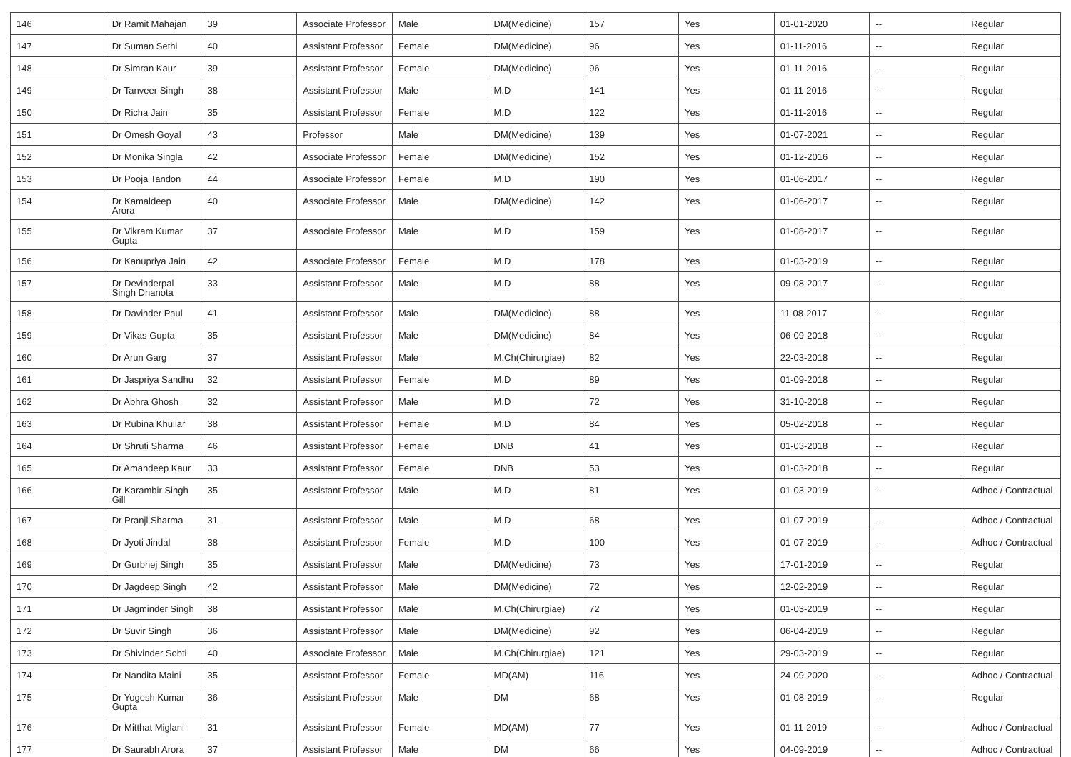| 146 | Dr Ramit Mahajan | 39 | Associate Professor | Male | DM(Medicine) | 157 | Yes | 01-01-2020 | -- | Regular |
| 147 | Dr Suman Sethi | 40 | Assistant Professor | Female | DM(Medicine) | 96 | Yes | 01-11-2016 | -- | Regular |
| 148 | Dr Simran Kaur | 39 | Assistant Professor | Female | DM(Medicine) | 96 | Yes | 01-11-2016 | -- | Regular |
| 149 | Dr Tanveer Singh | 38 | Assistant Professor | Male | M.D | 141 | Yes | 01-11-2016 | -- | Regular |
| 150 | Dr Richa Jain | 35 | Assistant Professor | Female | M.D | 122 | Yes | 01-11-2016 | -- | Regular |
| 151 | Dr Omesh Goyal | 43 | Professor | Male | DM(Medicine) | 139 | Yes | 01-07-2021 | -- | Regular |
| 152 | Dr Monika Singla | 42 | Associate Professor | Female | DM(Medicine) | 152 | Yes | 01-12-2016 | -- | Regular |
| 153 | Dr Pooja Tandon | 44 | Associate Professor | Female | M.D | 190 | Yes | 01-06-2017 | -- | Regular |
| 154 | Dr Kamaldeep Arora | 40 | Associate Professor | Male | DM(Medicine) | 142 | Yes | 01-06-2017 | -- | Regular |
| 155 | Dr Vikram Kumar Gupta | 37 | Associate Professor | Male | M.D | 159 | Yes | 01-08-2017 | -- | Regular |
| 156 | Dr Kanupriya Jain | 42 | Associate Professor | Female | M.D | 178 | Yes | 01-03-2019 | -- | Regular |
| 157 | Dr Devinderpal Singh Dhanota | 33 | Assistant Professor | Male | M.D | 88 | Yes | 09-08-2017 | -- | Regular |
| 158 | Dr Davinder Paul | 41 | Assistant Professor | Male | DM(Medicine) | 88 | Yes | 11-08-2017 | -- | Regular |
| 159 | Dr Vikas Gupta | 35 | Assistant Professor | Male | DM(Medicine) | 84 | Yes | 06-09-2018 | -- | Regular |
| 160 | Dr Arun Garg | 37 | Assistant Professor | Male | M.Ch(Chirurgiae) | 82 | Yes | 22-03-2018 | -- | Regular |
| 161 | Dr Jaspriya Sandhu | 32 | Assistant Professor | Female | M.D | 89 | Yes | 01-09-2018 | -- | Regular |
| 162 | Dr Abhra Ghosh | 32 | Assistant Professor | Male | M.D | 72 | Yes | 31-10-2018 | -- | Regular |
| 163 | Dr Rubina Khullar | 38 | Assistant Professor | Female | M.D | 84 | Yes | 05-02-2018 | -- | Regular |
| 164 | Dr Shruti Sharma | 46 | Assistant Professor | Female | DNB | 41 | Yes | 01-03-2018 | -- | Regular |
| 165 | Dr Amandeep Kaur | 33 | Assistant Professor | Female | DNB | 53 | Yes | 01-03-2018 | -- | Regular |
| 166 | Dr Karambir Singh Gill | 35 | Assistant Professor | Male | M.D | 81 | Yes | 01-03-2019 | -- | Adhoc / Contractual |
| 167 | Dr Pranjl Sharma | 31 | Assistant Professor | Male | M.D | 68 | Yes | 01-07-2019 | -- | Adhoc / Contractual |
| 168 | Dr Jyoti Jindal | 38 | Assistant Professor | Female | M.D | 100 | Yes | 01-07-2019 | -- | Adhoc / Contractual |
| 169 | Dr Gurbhej Singh | 35 | Assistant Professor | Male | DM(Medicine) | 73 | Yes | 17-01-2019 | -- | Regular |
| 170 | Dr Jagdeep Singh | 42 | Assistant Professor | Male | DM(Medicine) | 72 | Yes | 12-02-2019 | -- | Regular |
| 171 | Dr Jagminder Singh | 38 | Assistant Professor | Male | M.Ch(Chirurgiae) | 72 | Yes | 01-03-2019 | -- | Regular |
| 172 | Dr Suvir Singh | 36 | Assistant Professor | Male | DM(Medicine) | 92 | Yes | 06-04-2019 | -- | Regular |
| 173 | Dr Shivinder Sobti | 40 | Associate Professor | Male | M.Ch(Chirurgiae) | 121 | Yes | 29-03-2019 | -- | Regular |
| 174 | Dr Nandita Maini | 35 | Assistant Professor | Female | MD(AM) | 116 | Yes | 24-09-2020 | -- | Adhoc / Contractual |
| 175 | Dr Yogesh Kumar Gupta | 36 | Assistant Professor | Male | DM | 68 | Yes | 01-08-2019 | -- | Regular |
| 176 | Dr Mitthat Miglani | 31 | Assistant Professor | Female | MD(AM) | 77 | Yes | 01-11-2019 | -- | Adhoc / Contractual |
| 177 | Dr Saurabh Arora | 37 | Assistant Professor | Male | DM | 66 | Yes | 04-09-2019 | -- | Adhoc / Contractual |